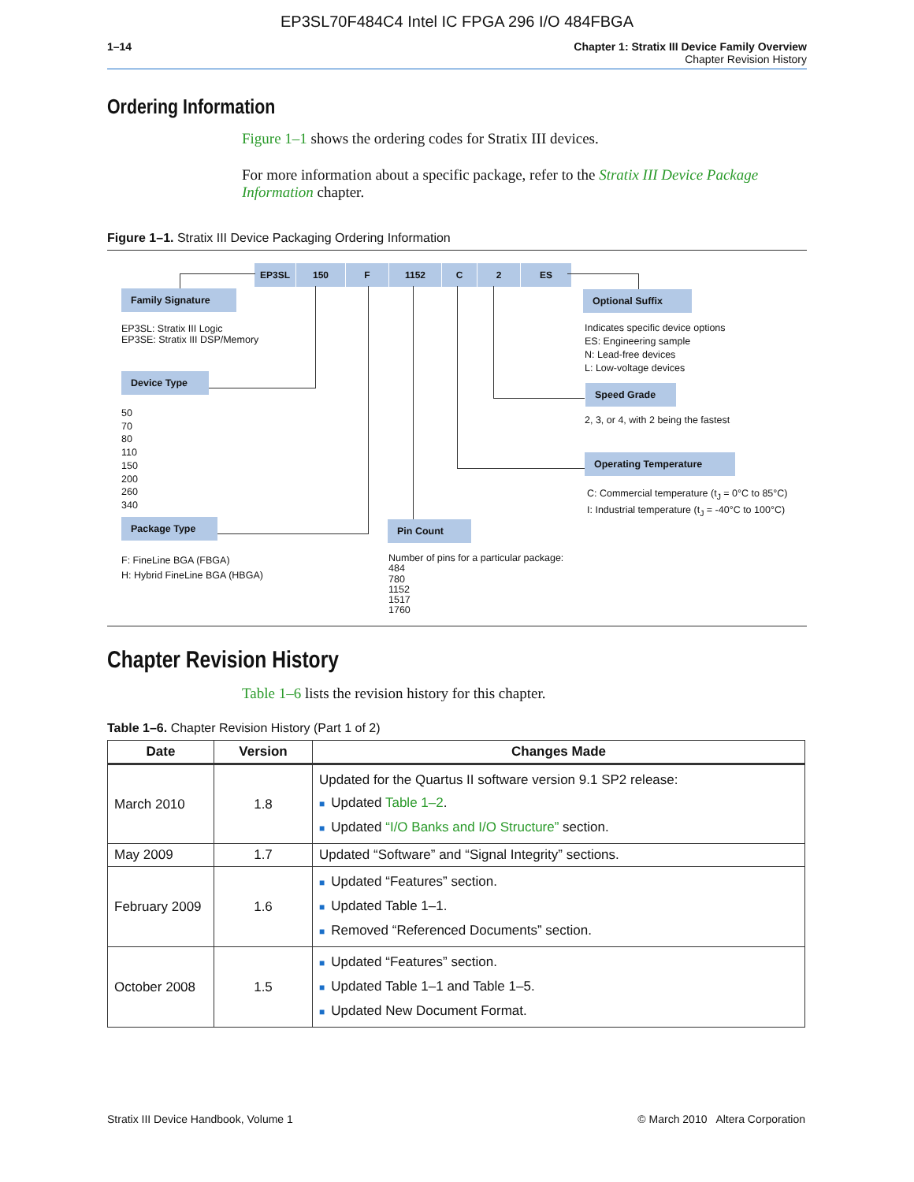EP3SL70F484C4 Intel IC FPGA 296 I/O 484FBGA
1–14 Chapter 1: Stratix III Device Family Overview
Chapter Revision History
Ordering Information
Figure 1–1 shows the ordering codes for Stratix III devices.
For more information about a specific package, refer to the Stratix III Device Package Information chapter.
Figure 1–1. Stratix III Device Packaging Ordering Information
EP3SL 150 F 1152 C 2 ES
Family Signature
EP3SL: Stratix III Logic
EP3SE: Stratix III DSP/Memory
Device Type
50
70
80
110
150
200
260
340
Package Type
F: FineLine BGA (FBGA)
H: Hybrid FineLine BGA (HBGA)
Pin Count
Number of pins for a particular package:
484
780
1152
1517
1760
Optional Suffix
Indicates specific device options
ES: Engineering sample
N: Lead-free devices
L: Low-voltage devices
Speed Grade
2, 3, or 4, with 2 being the fastest
Operating Temperature
C: Commercial temperature (t<sub>J</sub> = 0°C to 85°C)
I: Industrial temperature (t<sub>J</sub> = -40°C to 100°C)
Chapter Revision History
Table 1–6 lists the revision history for this chapter.
Table 1–6. Chapter Revision History (Part 1 of 2)
| Date | Version | Changes Made |
| --- | --- | --- |
| March 2010 | 1.8 | Updated for the Quartus II software version 9.1 SP2 release: ■ Updated Table 1–2 . ■ Updated “I/O Banks and I/O Structure” section. |
| May 2009 | 1.7 | Updated “Software” and “Signal Integrity” sections. |
| February 2009 | 1.6 | ■ Updated “Features” section. ■ Updated Table 1–1. ■ Removed “Referenced Documents” section. |
| October 2008 | 1.5 | ■ Updated “Features” section. ■ Updated Table 1–1 and Table 1–5. ■ Updated New Document Format. |
Stratix III Device Handbook, Volume 1 © March 2010 Altera Corporation